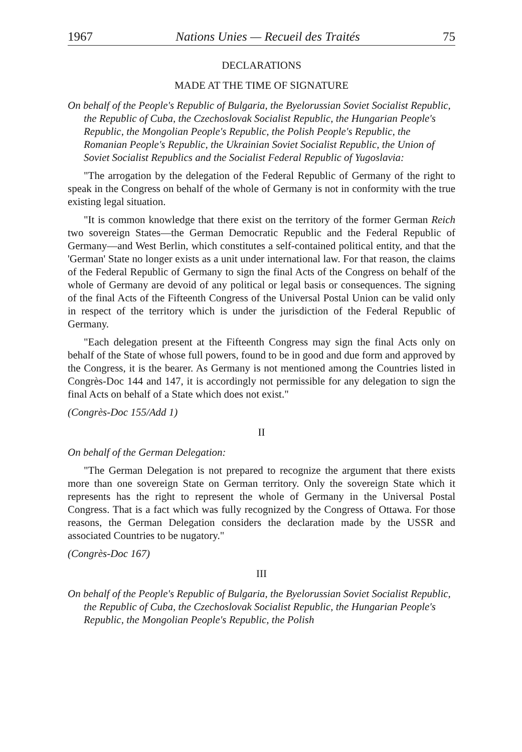1967 Nations Unies — Recueil des Traités 75
DECLARATIONS
MADE AT THE TIME OF SIGNATURE
On behalf of the People's Republic of Bulgaria, the Byelorussian Soviet Socialist Republic, the Republic of Cuba, the Czechoslovak Socialist Republic, the Hungarian People's Republic, the Mongolian People's Republic, the Polish People's Republic, the Romanian People's Republic, the Ukrainian Soviet Socialist Republic, the Union of Soviet Socialist Republics and the Socialist Federal Republic of Yugoslavia:
"The arrogation by the delegation of the Federal Republic of Germany of the right to speak in the Congress on behalf of the whole of Germany is not in conformity with the true existing legal situation.
"It is common knowledge that there exist on the territory of the former German Reich two sovereign States—the German Democratic Republic and the Federal Republic of Germany—and West Berlin, which constitutes a self-contained political entity, and that the 'German' State no longer exists as a unit under international law. For that reason, the claims of the Federal Republic of Germany to sign the final Acts of the Congress on behalf of the whole of Germany are devoid of any political or legal basis or consequences. The signing of the final Acts of the Fifteenth Congress of the Universal Postal Union can be valid only in respect of the territory which is under the jurisdiction of the Federal Republic of Germany.
"Each delegation present at the Fifteenth Congress may sign the final Acts only on behalf of the State of whose full powers, found to be in good and due form and approved by the Congress, it is the bearer. As Germany is not mentioned among the Countries listed in Congrès-Doc 144 and 147, it is accordingly not permissible for any delegation to sign the final Acts on behalf of a State which does not exist."
(Congrès-Doc 155/Add 1)
II
On behalf of the German Delegation:
"The German Delegation is not prepared to recognize the argument that there exists more than one sovereign State on German territory. Only the sovereign State which it represents has the right to represent the whole of Germany in the Universal Postal Congress. That is a fact which was fully recognized by the Congress of Ottawa. For those reasons, the German Delegation considers the declaration made by the USSR and associated Countries to be nugatory."
(Congrès-Doc 167)
III
On behalf of the People's Republic of Bulgaria, the Byelorussian Soviet Socialist Republic, the Republic of Cuba, the Czechoslovak Socialist Republic, the Hungarian People's Republic, the Mongolian People's Republic, the Polish